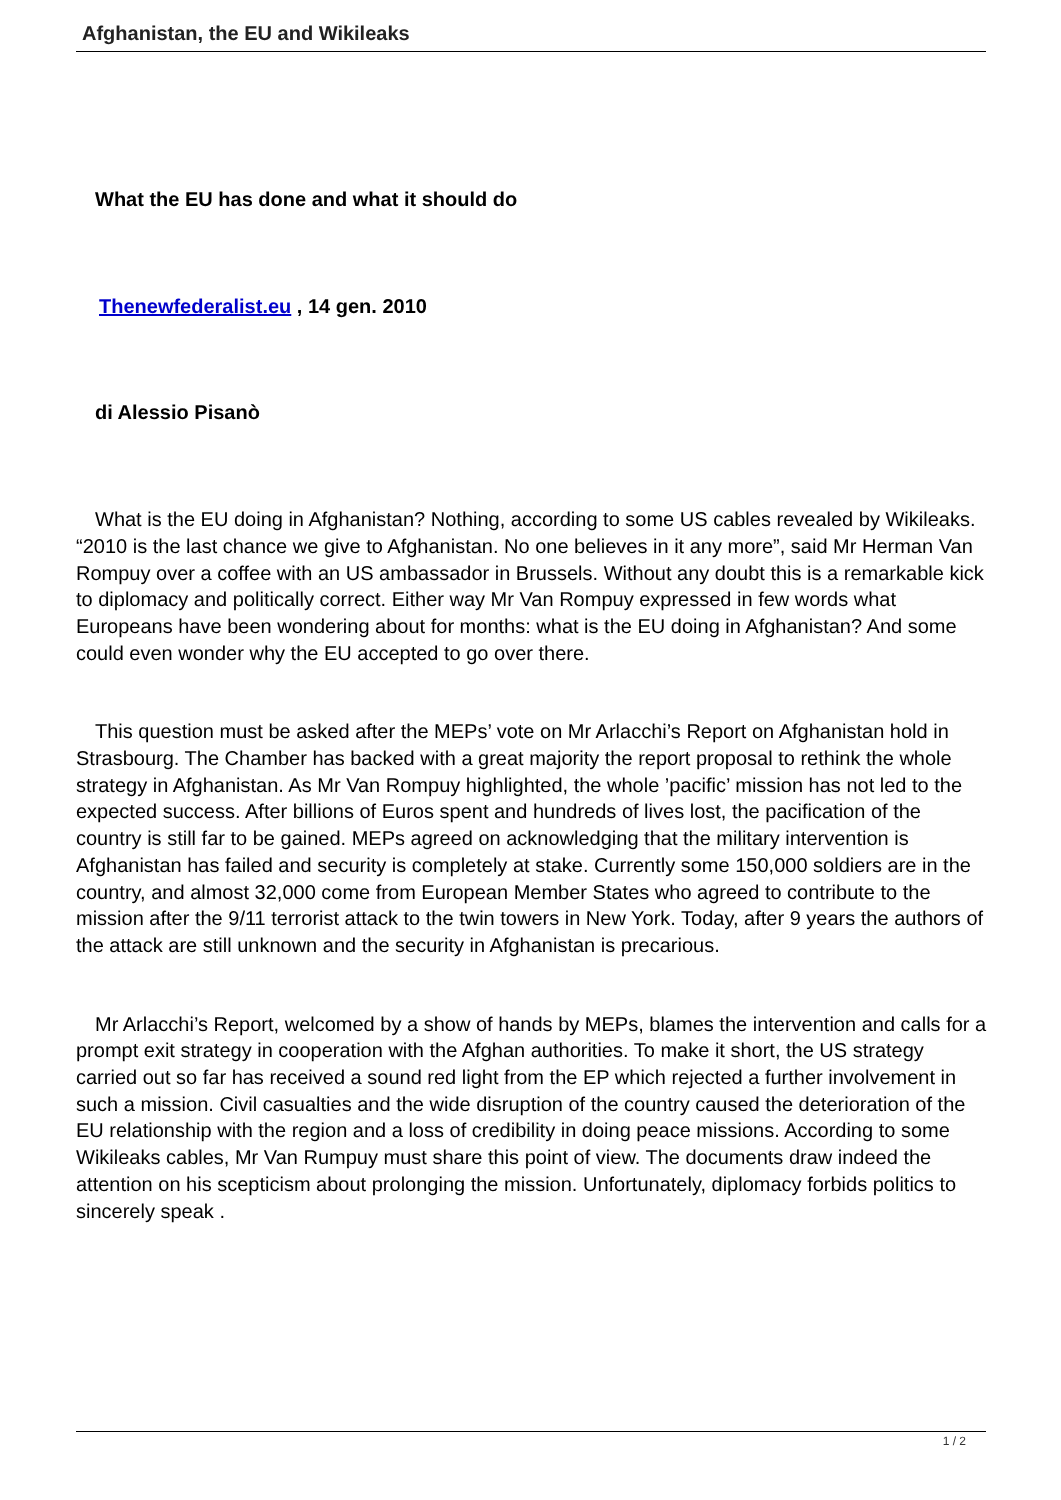Afghanistan, the EU and Wikileaks
What the EU has done and what it should do
Thenewfederalist.eu , 14 gen. 2010
di Alessio Pisanò
What is the EU doing in Afghanistan? Nothing, according to some US cables revealed by Wikileaks. “2010 is the last chance we give to Afghanistan. No one believes in it any more”, said Mr Herman Van Rompuy over a coffee with an US ambassador in Brussels. Without any doubt this is a remarkable kick to diplomacy and politically correct. Either way Mr Van Rompuy expressed in few words what Europeans have been wondering about for months: what is the EU doing in Afghanistan? And some could even wonder why the EU accepted to go over there.
This question must be asked after the MEPs’ vote on Mr Arlacchi’s Report on Afghanistan hold in Strasbourg. The Chamber has backed with a great majority the report proposal to rethink the whole strategy in Afghanistan. As Mr Van Rompuy highlighted, the whole ’pacific’ mission has not led to the expected success. After billions of Euros spent and hundreds of lives lost, the pacification of the country is still far to be gained. MEPs agreed on acknowledging that the military intervention is Afghanistan has failed and security is completely at stake. Currently some 150,000 soldiers are in the country, and almost 32,000 come from European Member States who agreed to contribute to the mission after the 9/11 terrorist attack to the twin towers in New York. Today, after 9 years the authors of the attack are still unknown and the security in Afghanistan is precarious.
Mr Arlacchi’s Report, welcomed by a show of hands by MEPs, blames the intervention and calls for a prompt exit strategy in cooperation with the Afghan authorities. To make it short, the US strategy carried out so far has received a sound red light from the EP which rejected a further involvement in such a mission. Civil casualties and the wide disruption of the country caused the deterioration of the EU relationship with the region and a loss of credibility in doing peace missions. According to some Wikileaks cables, Mr Van Rumpuy must share this point of view. The documents draw indeed the attention on his scepticism about prolonging the mission. Unfortunately, diplomacy forbids politics to sincerely speak .
1 / 2